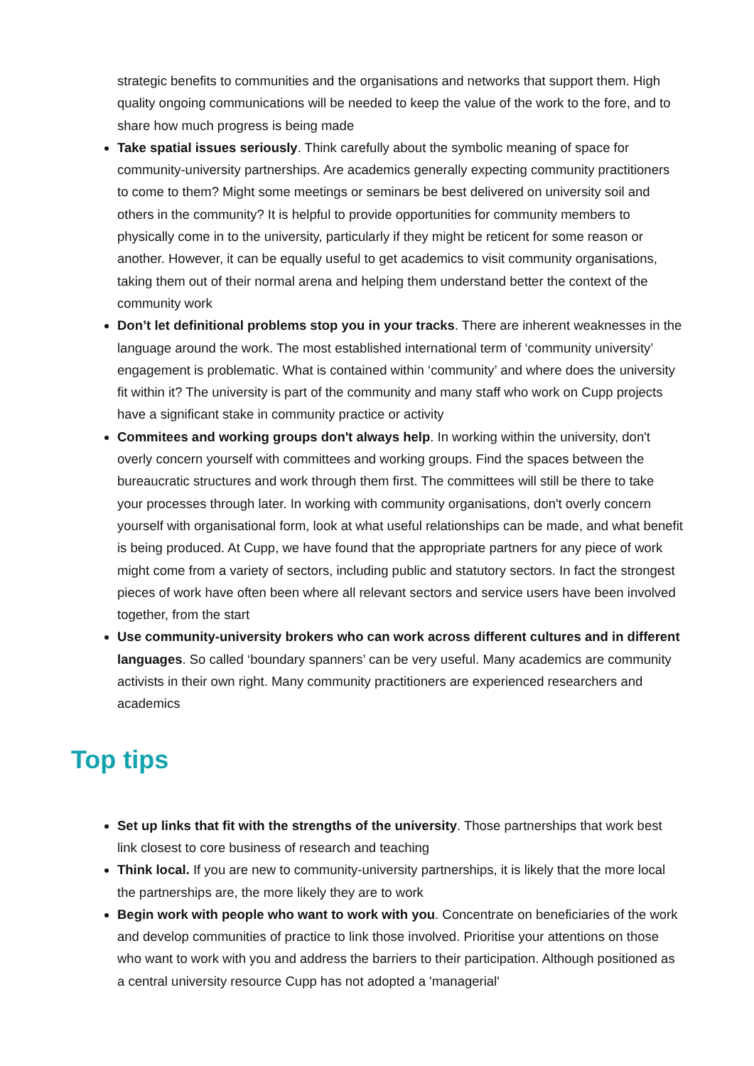strategic benefits to communities and the organisations and networks that support them. High quality ongoing communications will be needed to keep the value of the work to the fore, and to share how much progress is being made
Take spatial issues seriously. Think carefully about the symbolic meaning of space for community-university partnerships. Are academics generally expecting community practitioners to come to them? Might some meetings or seminars be best delivered on university soil and others in the community? It is helpful to provide opportunities for community members to physically come in to the university, particularly if they might be reticent for some reason or another. However, it can be equally useful to get academics to visit community organisations, taking them out of their normal arena and helping them understand better the context of the community work
Don’t let definitional problems stop you in your tracks. There are inherent weaknesses in the language around the work. The most established international term of ‘community university’ engagement is problematic. What is contained within ‘community’ and where does the university fit within it? The university is part of the community and many staff who work on Cupp projects have a significant stake in community practice or activity
Commitees and working groups don't always help. In working within the university, don't overly concern yourself with committees and working groups. Find the spaces between the bureaucratic structures and work through them first. The committees will still be there to take your processes through later. In working with community organisations, don't overly concern yourself with organisational form, look at what useful relationships can be made, and what benefit is being produced. At Cupp, we have found that the appropriate partners for any piece of work might come from a variety of sectors, including public and statutory sectors. In fact the strongest pieces of work have often been where all relevant sectors and service users have been involved together, from the start
Use community-university brokers who can work across different cultures and in different languages. So called ‘boundary spanners’ can be very useful. Many academics are community activists in their own right. Many community practitioners are experienced researchers and academics
Top tips
Set up links that fit with the strengths of the university. Those partnerships that work best link closest to core business of research and teaching
Think local. If you are new to community-university partnerships, it is likely that the more local the partnerships are, the more likely they are to work
Begin work with people who want to work with you. Concentrate on beneficiaries of the work and develop communities of practice to link those involved. Prioritise your attentions on those who want to work with you and address the barriers to their participation. Although positioned as a central university resource Cupp has not adopted a 'managerial'